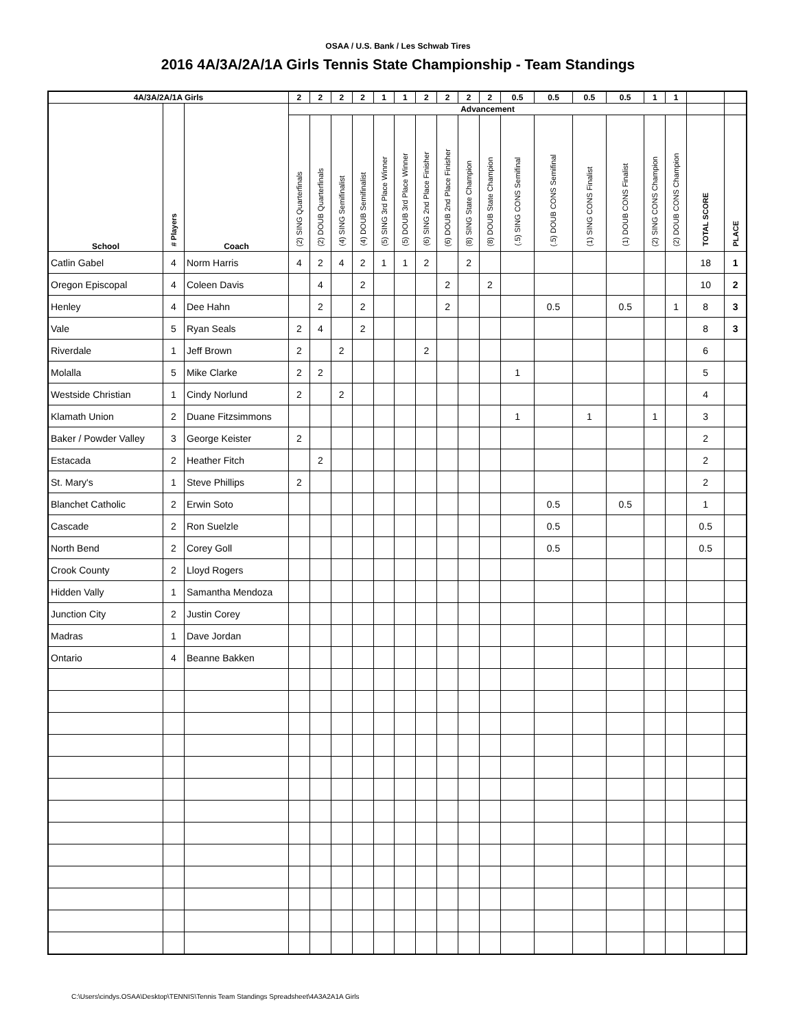OSAA / U.S. Bank / Les Schwab Tires
2016 4A/3A/2A/1A Girls Tennis State Championship - Team Standings
| 4A/3A/2A/1A Girls | | | 2 | 2 | 2 | 2 | 1 | 1 | 2 | 2 | 2 | 2 | 0.5 | 0.5 | 0.5 | 0.5 | 1 | 1 | | |
| --- | --- | --- | --- | --- | --- | --- | --- | --- | --- | --- | --- | --- | --- | --- | --- | --- | --- | --- | --- | --- |
| School | # Players | Coach | Advancement | | | | | | | | | | | | | | | | | |
| | | | (2) SING Quarterfinals | (2) DOUB Quarterfinals | (4) SING Semifinalist | (4) DOUB Semifinalist | (5) SING 3rd Place Winner | (5) DOUB 3rd Place Winner | (6) SING 2nd Place Finisher | (6) DOUB 2nd Place Finisher | (8) SING State Champion | (8) DOUB State Champion | (.5) SING CONS Semifinal | (.5) DOUB CONS Semifinal | (1) SING CONS Finalist | (1) DOUB CONS Finalist | (2) SING CONS Champion | (2) DOUB CONS Champion | TOTAL SCORE | PLACE |
| Catlin Gabel | 4 | Norm Harris | 4 | 2 | 4 | 2 | 1 | 1 | 2 | | 2 | | | | | | | | 18 | 1 |
| Oregon Episcopal | 4 | Coleen Davis | | 4 | | 2 | | | | 2 | | 2 | | | | | | | 10 | 2 |
| Henley | 4 | Dee Hahn | | 2 | | 2 | | | | 2 | | | | 0.5 | | 0.5 | | 1 | 8 | 3 |
| Vale | 5 | Ryan Seals | 2 | 4 | | 2 | | | | | | | | | | | | | 8 | 3 |
| Riverdale | 1 | Jeff Brown | 2 | | 2 | | | | 2 | | | | | | | | | | 6 | |
| Molalla | 5 | Mike Clarke | 2 | 2 | | | | | | | | | 1 | | | | | | 5 | |
| Westside Christian | 1 | Cindy Norlund | 2 | | 2 | | | | | | | | | | | | | | 4 | |
| Klamath Union | 2 | Duane Fitzsimmons | | | | | | | | | | | 1 | | 1 | | 1 | | 3 | |
| Baker / Powder Valley | 3 | George Keister | 2 | | | | | | | | | | | | | | | | 2 | |
| Estacada | 2 | Heather Fitch | | 2 | | | | | | | | | | | | | | | 2 | |
| St. Mary's | 1 | Steve Phillips | 2 | | | | | | | | | | | | | | | | 2 | |
| Blanchet Catholic | 2 | Erwin Soto | | | | | | | | | | | | 0.5 | | 0.5 | | | 1 | |
| Cascade | 2 | Ron Suelzle | | | | | | | | | | | | 0.5 | | | | | 0.5 | |
| North Bend | 2 | Corey Goll | | | | | | | | | | | | 0.5 | | | | | 0.5 | |
| Crook County | 2 | Lloyd Rogers | | | | | | | | | | | | | | | | | | |
| Hidden Vally | 1 | Samantha Mendoza | | | | | | | | | | | | | | | | | | |
| Junction City | 2 | Justin Corey | | | | | | | | | | | | | | | | | | |
| Madras | 1 | Dave Jordan | | | | | | | | | | | | | | | | | | |
| Ontario | 4 | Beanne Bakken | | | | | | | | | | | | | | | | | | |
C:\Users\cindys.OSAA\Desktop\TENNIS\Tennis Team Standings Spreadsheet\4A3A2A1A Girls